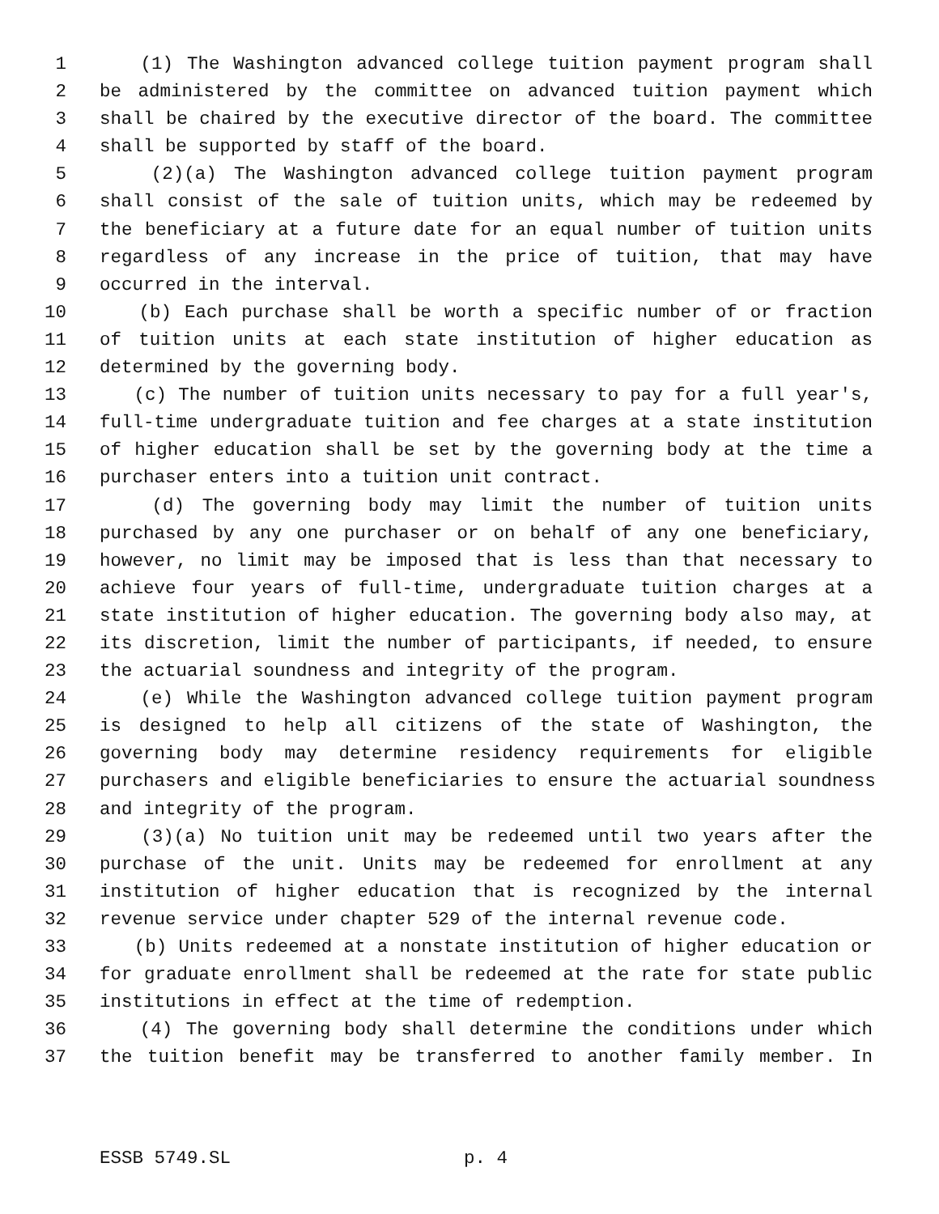1 (1) The Washington advanced college tuition payment program shall
2 be administered by the committee on advanced tuition payment which
3 shall be chaired by the executive director of the board. The committee
4 shall be supported by staff of the board.
5 (2)(a) The Washington advanced college tuition payment program
6 shall consist of the sale of tuition units, which may be redeemed by
7 the beneficiary at a future date for an equal number of tuition units
8 regardless of any increase in the price of tuition, that may have
9 occurred in the interval.
10 (b) Each purchase shall be worth a specific number of or fraction
11 of tuition units at each state institution of higher education as
12 determined by the governing body.
13 (c) The number of tuition units necessary to pay for a full year's,
14 full-time undergraduate tuition and fee charges at a state institution
15 of higher education shall be set by the governing body at the time a
16 purchaser enters into a tuition unit contract.
17 (d) The governing body may limit the number of tuition units
18 purchased by any one purchaser or on behalf of any one beneficiary,
19 however, no limit may be imposed that is less than that necessary to
20 achieve four years of full-time, undergraduate tuition charges at a
21 state institution of higher education. The governing body also may, at
22 its discretion, limit the number of participants, if needed, to ensure
23 the actuarial soundness and integrity of the program.
24 (e) While the Washington advanced college tuition payment program
25 is designed to help all citizens of the state of Washington, the
26 governing body may determine residency requirements for eligible
27 purchasers and eligible beneficiaries to ensure the actuarial soundness
28 and integrity of the program.
29 (3)(a) No tuition unit may be redeemed until two years after the
30 purchase of the unit. Units may be redeemed for enrollment at any
31 institution of higher education that is recognized by the internal
32 revenue service under chapter 529 of the internal revenue code.
33 (b) Units redeemed at a nonstate institution of higher education or
34 for graduate enrollment shall be redeemed at the rate for state public
35 institutions in effect at the time of redemption.
36 (4) The governing body shall determine the conditions under which
37 the tuition benefit may be transferred to another family member. In
ESSB 5749.SL p. 4